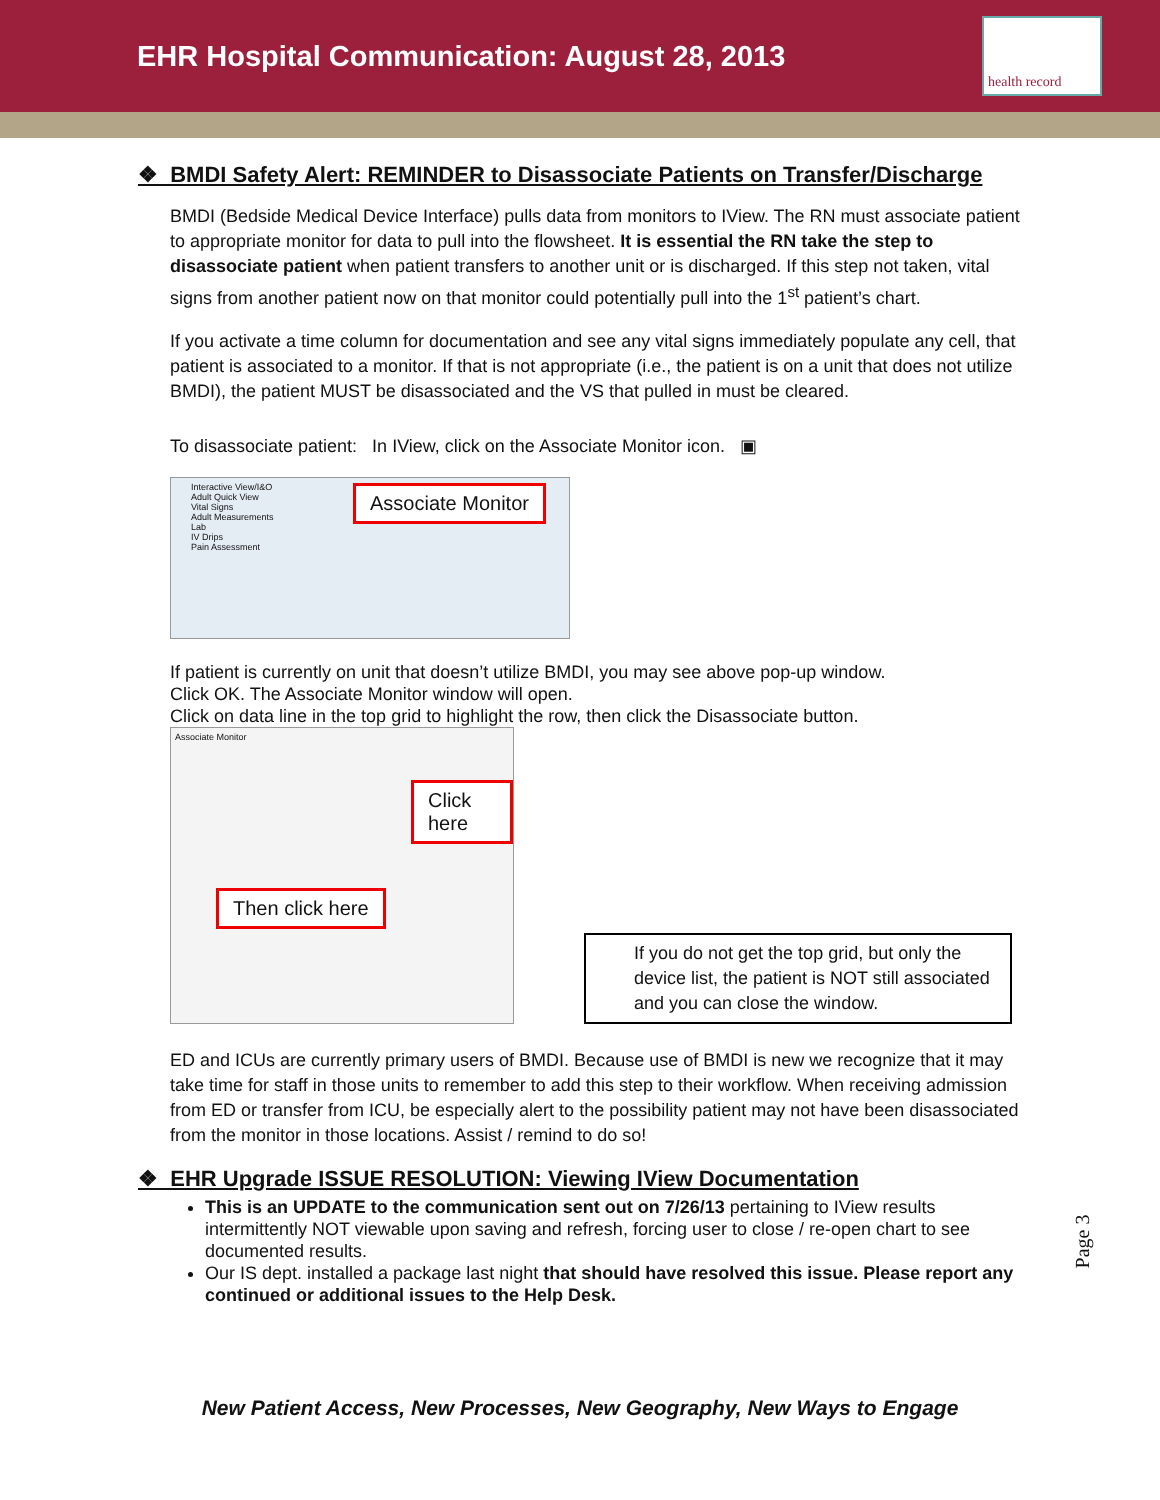EHR Hospital Communication: August 28, 2013
health record
❖ BMDI Safety Alert: REMINDER to Disassociate Patients on Transfer/Discharge
BMDI (Bedside Medical Device Interface) pulls data from monitors to IView. The RN must associate patient to appropriate monitor for data to pull into the flowsheet. It is essential the RN take the step to disassociate patient when patient transfers to another unit or is discharged. If this step not taken, vital signs from another patient now on that monitor could potentially pull into the 1<sup>st</sup> patient’s chart.
If you activate a time column for documentation and see any vital signs immediately populate any cell, that patient is associated to a monitor. If that is not appropriate (i.e., the patient is on a unit that does not utilize BMDI), the patient MUST be disassociated and the VS that pulled in must be cleared.
To disassociate patient: In IView, click on the Associate Monitor icon. ▣
Associate Monitor
Interactive View/I&O
Adult Quick View
Vital Signs
Adult Measurements
Lab
IV Drips
Pain Assessment
If patient is currently on unit that doesn’t utilize BMDI, you may see above pop-up window.
Click OK. The Associate Monitor window will open.
Click on data line in the top grid to highlight the row, then click the Disassociate button.
Click here
Then click here
Associate Monitor
If you do not get the top grid, but only the device list, the patient is NOT still associated and you can close the window.
ED and ICUs are currently primary users of BMDI. Because use of BMDI is new we recognize that it may take time for staff in those units to remember to add this step to their workflow. When receiving admission from ED or transfer from ICU, be especially alert to the possibility patient may not have been disassociated from the monitor in those locations. Assist / remind to do so!
❖ EHR Upgrade ISSUE RESOLUTION: Viewing IView Documentation
This is an UPDATE to the communication sent out on 7/26/13 pertaining to IView results intermittently NOT viewable upon saving and refresh, forcing user to close / re-open chart to see documented results.
Our IS dept. installed a package last night that should have resolved this issue. Please report any continued or additional issues to the Help Desk.
New Patient Access, New Processes, New Geography, New Ways to Engage
Page 3